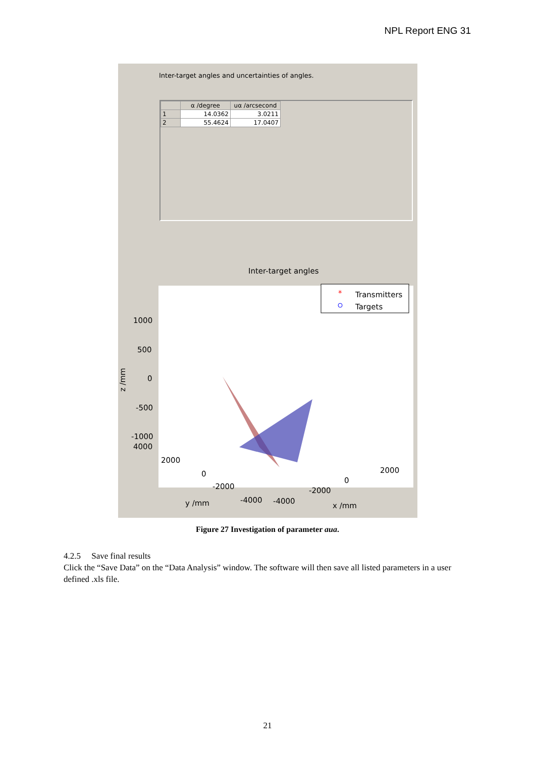NPL Report ENG 31
Inter-target angles and uncertainties of angles.
| | α /degree | uα /arcsecond |
| --- | --- | --- |
| 1 | 14.0362 | 3.0211 |
| 2 | 55.4624 | 17.0407 |
Inter-target angles
Transmitters
Targets
*
1000
500
0
-500
-1000
4000
2000
0
-2000
-4000
-4000
-2000
0
2000
y /mm
x /mm
z /mm
Figure 27 Investigation of parameter aua.
4.2.5 Save final results
Click the “Save Data” on the “Data Analysis” window. The software will then save all listed parameters in a user defined .xls file.
21